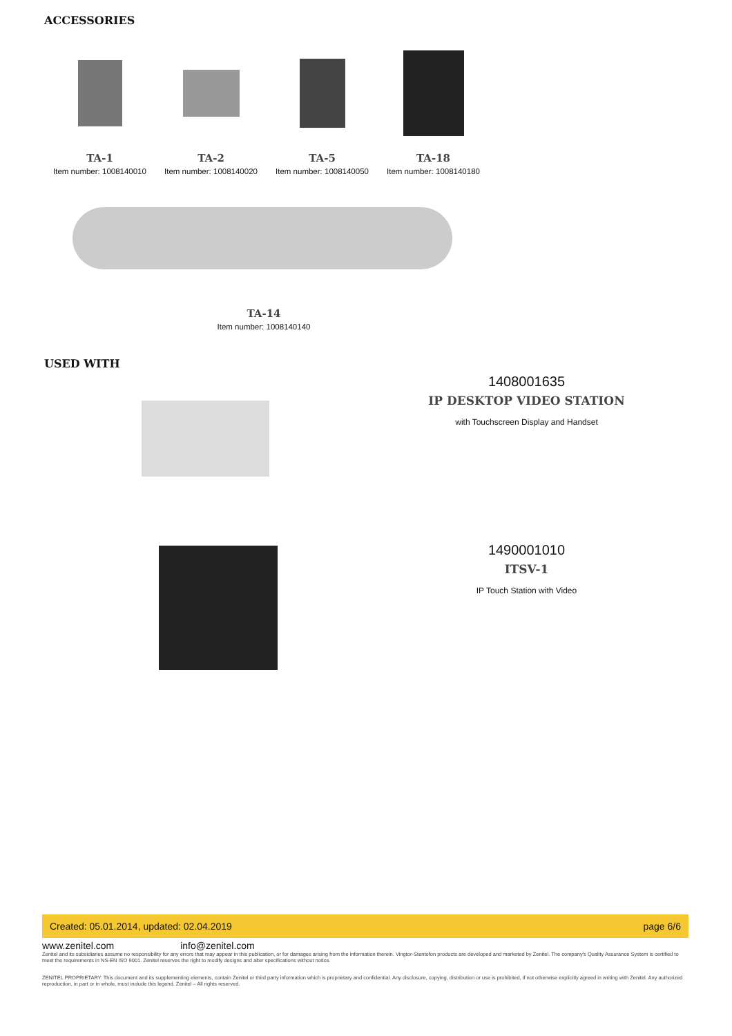ACCESSORIES
TA-1
Item number: 1008140010
TA-2
Item number: 1008140020
TA-5
Item number: 1008140050
TA-18
Item number: 1008140180
TA-14
Item number: 1008140140
USED WITH
1408001635
IP DESKTOP VIDEO STATION
with Touchscreen Display and Handset
1490001010
ITSV-1
IP Touch Station with Video
Created: 05.01.2014, updated: 02.04.2019 page 6/6
www.zenitel.com info@zenitel.com
Zenitel and its subsidiaries assume no responsibility for any errors that may appear in this publication, or for damages arising from the information therein. Vingtor-Stentofon products are developed and marketed by Zenitel. The company's Quality Assurance System is certified to meet the requirements in NS-EN ISO 9001. Zenitel reserves the right to modify designs and alter specifications without notice.
ZENITEL PROPRIETARY. This document and its supplementing elements, contain Zenitel or third party information which is proprietary and confidential. Any disclosure, copying, distribution or use is prohibited, if not otherwise explicitly agreed in writing with Zenitel. Any authorized reproduction, in part or in whole, must include this legend. Zenitel – All rights reserved.